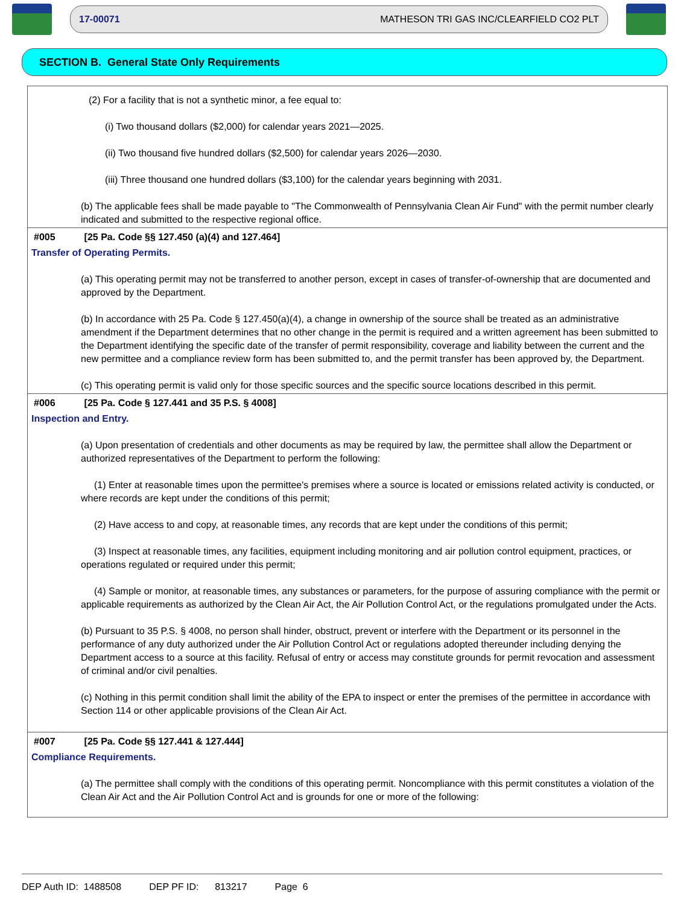17-00071 MATHESON TRI GAS INC/CLEARFIELD CO2 PLT
SECTION B. General State Only Requirements
(2) For a facility that is not a synthetic minor, a fee equal to:
(i) Two thousand dollars ($2,000) for calendar years 2021—2025.
(ii) Two thousand five hundred dollars ($2,500) for calendar years 2026—2030.
(iii) Three thousand one hundred dollars ($3,100) for the calendar years beginning with 2031.
(b) The applicable fees shall be made payable to "The Commonwealth of Pennsylvania Clean Air Fund" with the permit number clearly indicated and submitted to the respective regional office.
#005 [25 Pa. Code §§ 127.450 (a)(4) and 127.464]
Transfer of Operating Permits.
(a) This operating permit may not be transferred to another person, except in cases of transfer-of-ownership that are documented and approved by the Department.
(b) In accordance with 25 Pa. Code § 127.450(a)(4), a change in ownership of the source shall be treated as an administrative amendment if the Department determines that no other change in the permit is required and a written agreement has been submitted to the Department identifying the specific date of the transfer of permit responsibility, coverage and liability between the current and the new permittee and a compliance review form has been submitted to, and the permit transfer has been approved by, the Department.
(c) This operating permit is valid only for those specific sources and the specific source locations described in this permit.
#006 [25 Pa. Code § 127.441 and 35 P.S. § 4008]
Inspection and Entry.
(a) Upon presentation of credentials and other documents as may be required by law, the permittee shall allow the Department or authorized representatives of the Department to perform the following:
(1) Enter at reasonable times upon the permittee's premises where a source is located or emissions related activity is conducted, or where records are kept under the conditions of this permit;
(2) Have access to and copy, at reasonable times, any records that are kept under the conditions of this permit;
(3) Inspect at reasonable times, any facilities, equipment including monitoring and air pollution control equipment, practices, or operations regulated or required under this permit;
(4) Sample or monitor, at reasonable times, any substances or parameters, for the purpose of assuring compliance with the permit or applicable requirements as authorized by the Clean Air Act, the Air Pollution Control Act, or the regulations promulgated under the Acts.
(b) Pursuant to 35 P.S. § 4008, no person shall hinder, obstruct, prevent or interfere with the Department or its personnel in the performance of any duty authorized under the Air Pollution Control Act or regulations adopted thereunder including denying the Department access to a source at this facility. Refusal of entry or access may constitute grounds for permit revocation and assessment of criminal and/or civil penalties.
(c) Nothing in this permit condition shall limit the ability of the EPA to inspect or enter the premises of the permittee in accordance with Section 114 or other applicable provisions of the Clean Air Act.
#007 [25 Pa. Code §§ 127.441 & 127.444]
Compliance Requirements.
(a) The permittee shall comply with the conditions of this operating permit. Noncompliance with this permit constitutes a violation of the Clean Air Act and the Air Pollution Control Act and is grounds for one or more of the following:
DEP Auth ID: 1488508 DEP PF ID: 813217 Page 6